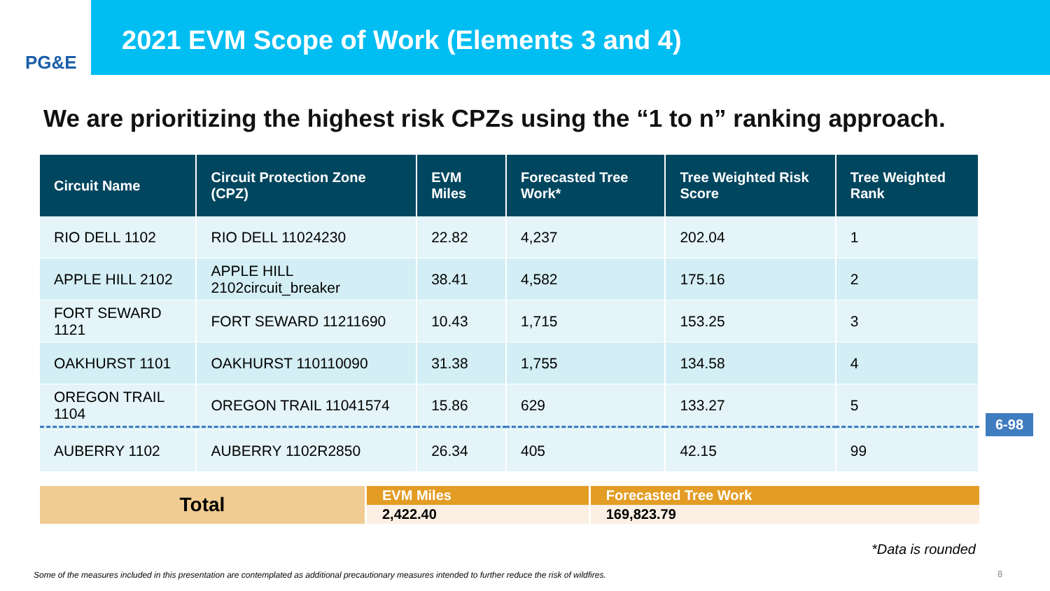PG&E
2021 EVM Scope of Work (Elements 3 and 4)
We are prioritizing the highest risk CPZs using the “1 to n” ranking approach.
| Circuit Name | Circuit Protection Zone (CPZ) | EVM Miles | Forecasted Tree Work* | Tree Weighted Risk Score | Tree Weighted Rank |
| --- | --- | --- | --- | --- | --- |
| RIO DELL 1102 | RIO DELL 11024230 | 22.82 | 4,237 | 202.04 | 1 |
| APPLE HILL 2102 | APPLE HILL 2102circuit_breaker | 38.41 | 4,582 | 175.16 | 2 |
| FORT SEWARD 1121 | FORT SEWARD 11211690 | 10.43 | 1,715 | 153.25 | 3 |
| OAKHURST 1101 | OAKHURST 110110090 | 31.38 | 1,755 | 134.58 | 4 |
| OREGON TRAIL 1104 | OREGON TRAIL 11041574 | 15.86 | 629 | 133.27 | 5 |
| AUBERRY 1102 | AUBERRY 1102R2850 | 26.34 | 405 | 42.15 | 99 |
6-98
| Total | EVM Miles | Forecasted Tree Work |
| | 2,422.40 | 169,823.79 |
*Data is rounded
Some of the measures included in this presentation are contemplated as additional precautionary measures intended to further reduce the risk of wildfires.
8